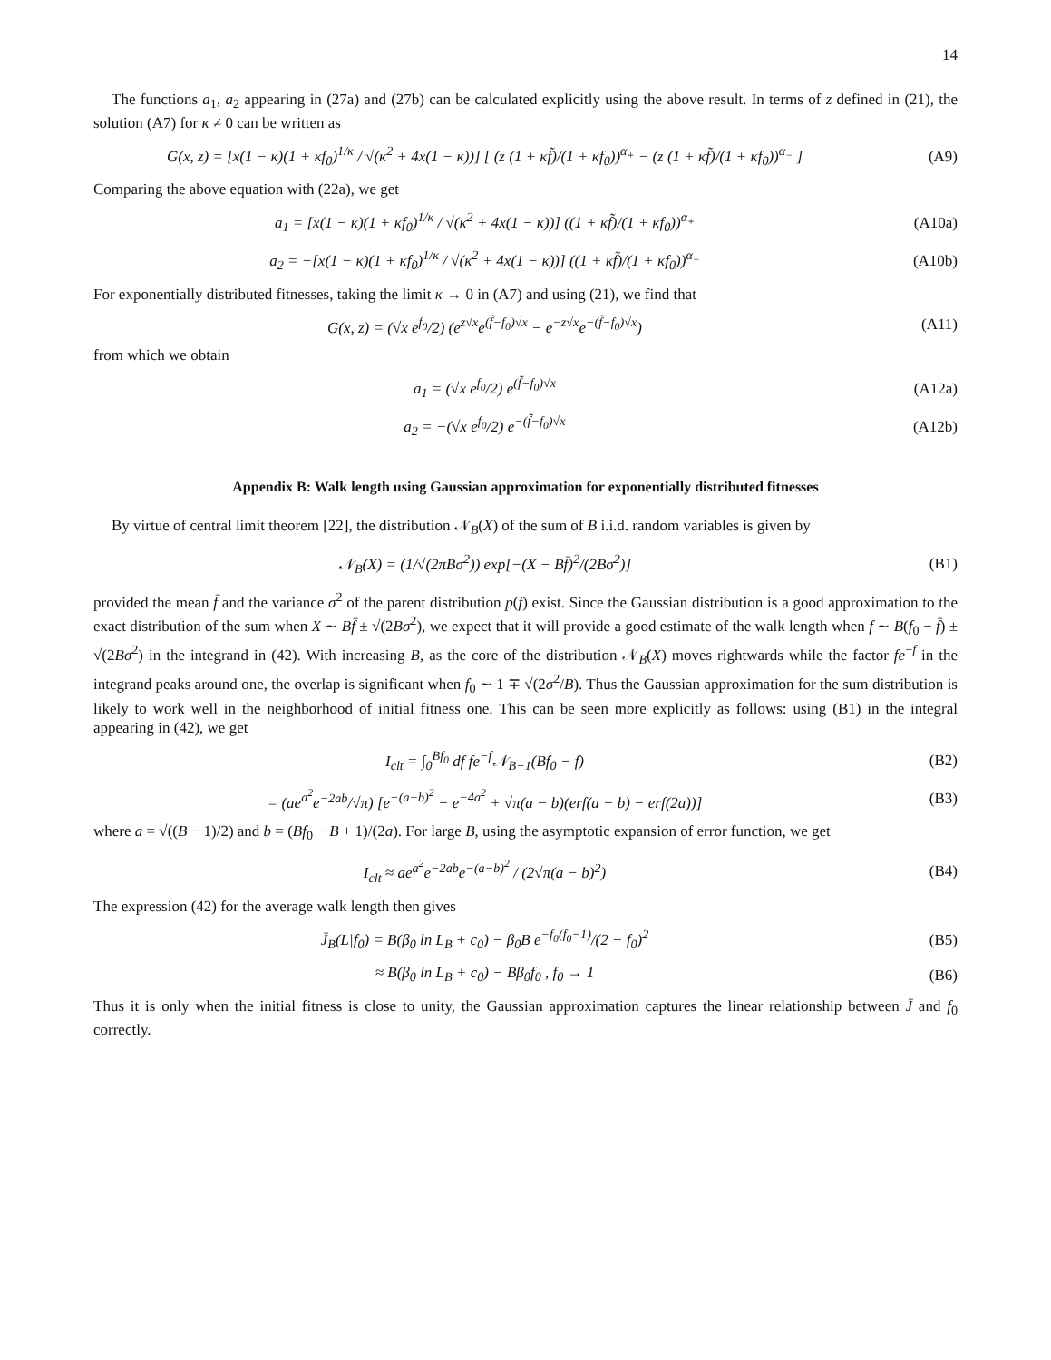14
The functions a<sub>1</sub>, a<sub>2</sub> appearing in (27a) and (27b) can be calculated explicitly using the above result. In terms of z defined in (21), the solution (A7) for κ ≠ 0 can be written as
G(x, z) = [x(1 − κ)(1 + κf<sub>0</sub>)<sup>1/κ</sup> / √(κ<sup>2</sup> + 4x(1 − κ))] [ (z (1 + κf̃)/(1 + κf<sub>0</sub>))<sup>α<sub>+</sub></sup> − (z (1 + κf̃)/(1 + κf<sub>0</sub>))<sup>α<sub>−</sub></sup> ]
(A9)
Comparing the above equation with (22a), we get
a<sub>1</sub> = [x(1 − κ)(1 + κf<sub>0</sub>)<sup>1/κ</sup> / √(κ<sup>2</sup> + 4x(1 − κ))] ((1 + κf̃)/(1 + κf<sub>0</sub>))<sup>α<sub>+</sub></sup>
(A10a)
a<sub>2</sub> = −[x(1 − κ)(1 + κf<sub>0</sub>)<sup>1/κ</sup> / √(κ<sup>2</sup> + 4x(1 − κ))] ((1 + κf̃)/(1 + κf<sub>0</sub>))<sup>α<sub>−</sub></sup>
(A10b)
For exponentially distributed fitnesses, taking the limit κ → 0 in (A7) and using (21), we find that
G(x, z) = (√x e<sup>f<sub>0</sub></sup>/2) (e<sup>z√x</sup>e<sup>(f̃−f<sub>0</sub>)√x</sup> − e<sup>−z√x</sup>e<sup>−(f̃−f<sub>0</sub>)√x</sup>)
(A11)
from which we obtain
a<sub>1</sub> = (√x e<sup>f<sub>0</sub></sup>/2) e<sup>(f̃−f<sub>0</sub>)√x</sup> (A12a)
a<sub>2</sub> = −(√x e<sup>f<sub>0</sub></sup>/2) e<sup>−(f̃−f<sub>0</sub>)√x</sup> (A12b)
Appendix B: Walk length using Gaussian approximation for exponentially distributed fitnesses
By virtue of central limit theorem [22], the distribution 𝒩<sub>B</sub>(X) of the sum of B i.i.d. random variables is given by
𝒩<sub>B</sub>(X) = (1/√(2πBσ<sup>2</sup>)) exp[−(X − Bf̄)<sup>2</sup>/(2Bσ<sup>2</sup>)]
(B1)
provided the mean f̄ and the variance σ<sup>2</sup> of the parent distribution p(f) exist. Since the Gaussian distribution is a good approximation to the exact distribution of the sum when X ∼ Bf̄ ± √(2Bσ<sup>2</sup>), we expect that it will provide a good estimate of the walk length when f ∼ B(f<sub>0</sub> − f̄) ± √(2Bσ<sup>2</sup>) in the integrand in (42). With increasing B, as the core of the distribution 𝒩<sub>B</sub>(X) moves rightwards while the factor fe<sup>−f</sup> in the integrand peaks around one, the overlap is significant when f<sub>0</sub> ∼ 1 ∓ √(2σ<sup>2</sup>/B). Thus the Gaussian approximation for the sum distribution is likely to work well in the neighborhood of initial fitness one. This can be seen more explicitly as follows: using (B1) in the integral appearing in (42), we get
I<sub>clt</sub> = ∫<sub>0</sub><sup>Bf<sub>0</sub></sup> df fe<sup>−f</sup>𝒩<sub>B−1</sub>(Bf<sub>0</sub> − f)
(B2)
= (ae<sup>a<sup>2</sup></sup>e<sup>−2ab</sup>/√π) [e<sup>−(a−b)<sup>2</sup></sup> − e<sup>−4a<sup>2</sup></sup> + √π(a − b)(erf(a − b) − erf(2a))]
(B3)
where a = √((B − 1)/2) and b = (Bf<sub>0</sub> − B + 1)/(2a). For large B, using the asymptotic expansion of error function, we get
I<sub>clt</sub> ≈ ae<sup>a<sup>2</sup></sup>e<sup>−2ab</sup>e<sup>−(a−b)<sup>2</sup></sup> / (2√π(a − b)<sup>2</sup>)
(B4)
The expression (42) for the average walk length then gives
J̄<sub>B</sub>(L|f<sub>0</sub>) = B(β<sub>0</sub> ln L<sub>B</sub> + c<sub>0</sub>) − β<sub>0</sub>B e<sup>−f<sub>0</sub>(f<sub>0</sub>−1)</sup>/(2 − f<sub>0</sub>)<sup>2</sup>
(B5)
≈ B(β<sub>0</sub> ln L<sub>B</sub> + c<sub>0</sub>) − Bβ<sub>0</sub>f<sub>0</sub> , f<sub>0</sub> → 1
(B6)
Thus it is only when the initial fitness is close to unity, the Gaussian approximation captures the linear relationship between J̄ and f<sub>0</sub> correctly.